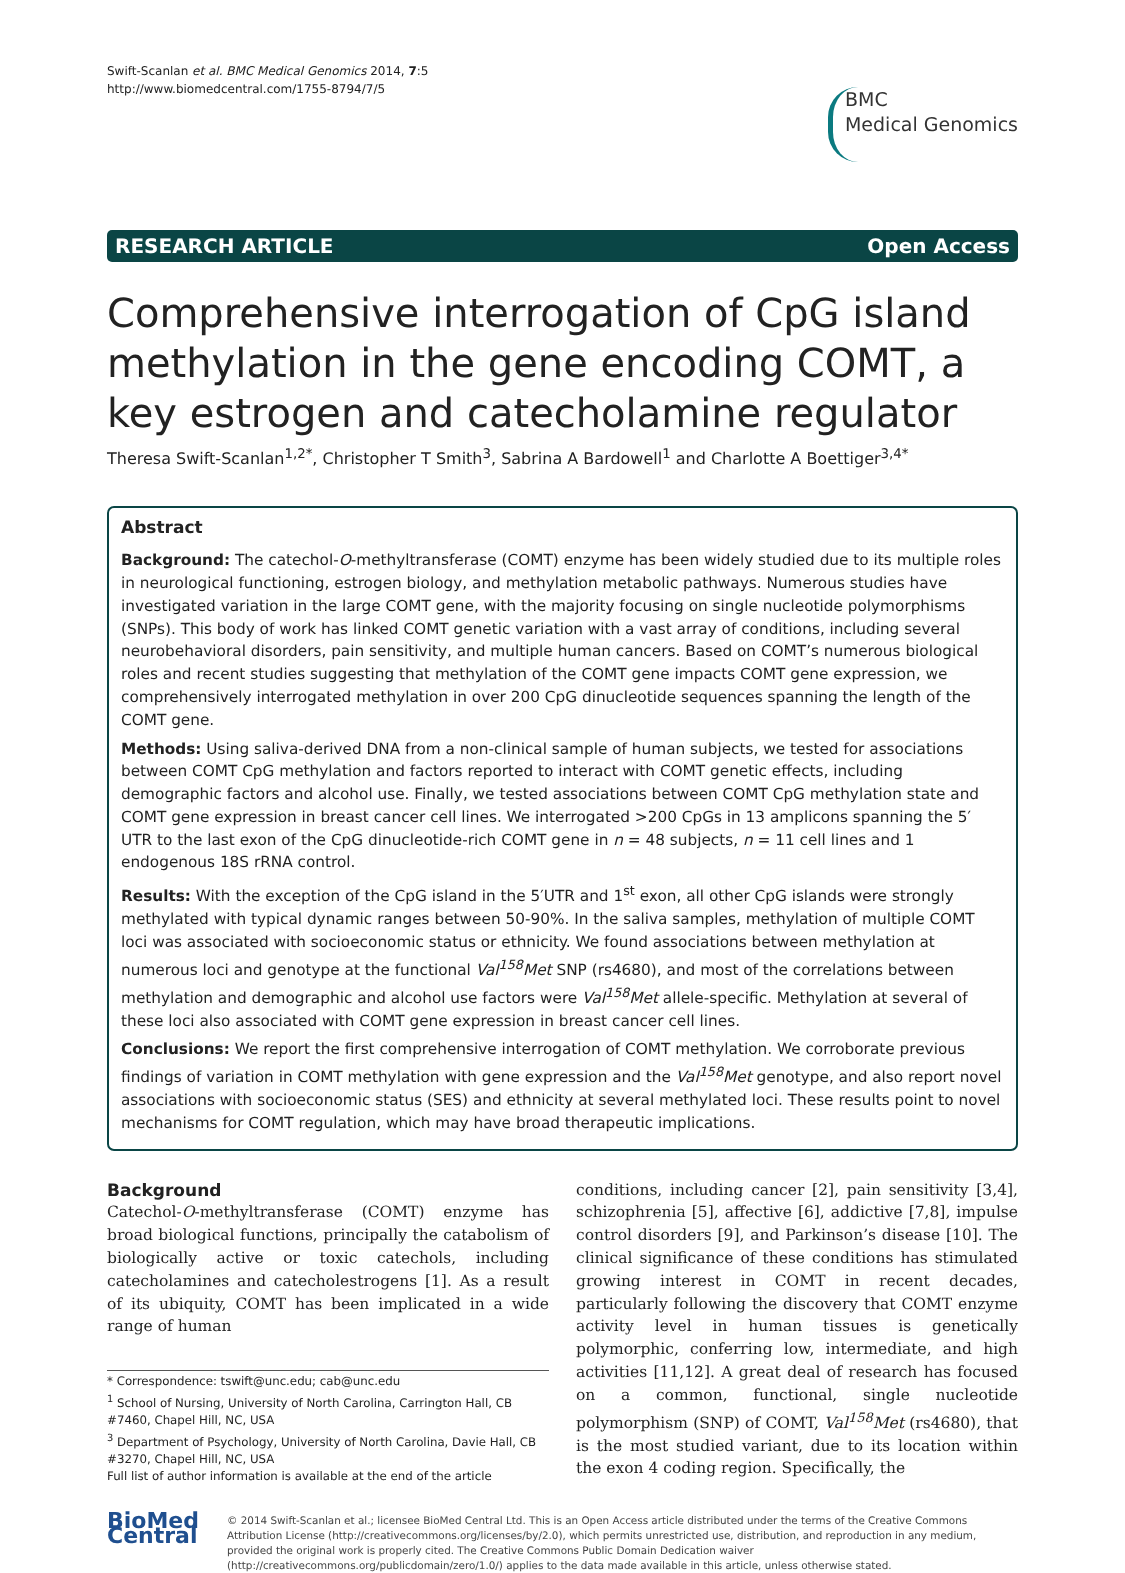Swift-Scanlan et al. BMC Medical Genomics 2014, 7:5
http://www.biomedcentral.com/1755-8794/7/5
BMC
Medical Genomics
RESEARCH ARTICLE Open Access
Comprehensive interrogation of CpG island methylation in the gene encoding COMT, a key estrogen and catecholamine regulator
Theresa Swift-Scanlan<sup>1,2*</sup>, Christopher T Smith<sup>3</sup>, Sabrina A Bardowell<sup>1</sup> and Charlotte A Boettiger<sup>3,4*</sup>
Abstract
Background: The catechol-O-methyltransferase (COMT) enzyme has been widely studied due to its multiple roles in neurological functioning, estrogen biology, and methylation metabolic pathways. Numerous studies have investigated variation in the large COMT gene, with the majority focusing on single nucleotide polymorphisms (SNPs). This body of work has linked COMT genetic variation with a vast array of conditions, including several neurobehavioral disorders, pain sensitivity, and multiple human cancers. Based on COMT’s numerous biological roles and recent studies suggesting that methylation of the COMT gene impacts COMT gene expression, we comprehensively interrogated methylation in over 200 CpG dinucleotide sequences spanning the length of the COMT gene.
Methods: Using saliva-derived DNA from a non-clinical sample of human subjects, we tested for associations between COMT CpG methylation and factors reported to interact with COMT genetic effects, including demographic factors and alcohol use. Finally, we tested associations between COMT CpG methylation state and COMT gene expression in breast cancer cell lines. We interrogated >200 CpGs in 13 amplicons spanning the 5′ UTR to the last exon of the CpG dinucleotide-rich COMT gene in n = 48 subjects, n = 11 cell lines and 1 endogenous 18S rRNA control.
Results: With the exception of the CpG island in the 5′UTR and 1<sup>st</sup> exon, all other CpG islands were strongly methylated with typical dynamic ranges between 50-90%. In the saliva samples, methylation of multiple COMT loci was associated with socioeconomic status or ethnicity. We found associations between methylation at numerous loci and genotype at the functional Val<sup>158</sup>Met SNP (rs4680), and most of the correlations between methylation and demographic and alcohol use factors were Val<sup>158</sup>Met allele-specific. Methylation at several of these loci also associated with COMT gene expression in breast cancer cell lines.
Conclusions: We report the first comprehensive interrogation of COMT methylation. We corroborate previous findings of variation in COMT methylation with gene expression and the Val<sup>158</sup>Met genotype, and also report novel associations with socioeconomic status (SES) and ethnicity at several methylated loci. These results point to novel mechanisms for COMT regulation, which may have broad therapeutic implications.
Background
Catechol-O-methyltransferase (COMT) enzyme has broad biological functions, principally the catabolism of biologically active or toxic catechols, including catecholamines and catecholestrogens [1]. As a result of its ubiquity, COMT has been implicated in a wide range of human
* Correspondence: tswift@unc.edu; cab@unc.edu
<sup>1</sup> School of Nursing, University of North Carolina, Carrington Hall, CB #7460, Chapel Hill, NC, USA
<sup>3</sup> Department of Psychology, University of North Carolina, Davie Hall, CB #3270, Chapel Hill, NC, USA
Full list of author information is available at the end of the article
conditions, including cancer [2], pain sensitivity [3,4], schizophrenia [5], affective [6], addictive [7,8], impulse control disorders [9], and Parkinson’s disease [10]. The clinical significance of these conditions has stimulated growing interest in COMT in recent decades, particularly following the discovery that COMT enzyme activity level in human tissues is genetically polymorphic, conferring low, intermediate, and high activities [11,12]. A great deal of research has focused on a common, functional, single nucleotide polymorphism (SNP) of COMT, Val<sup>158</sup>Met (rs4680), that is the most studied variant, due to its location within the exon 4 coding region. Specifically, the
BioMed Central
© 2014 Swift-Scanlan et al.; licensee BioMed Central Ltd. This is an Open Access article distributed under the terms of the Creative Commons Attribution License (http://creativecommons.org/licenses/by/2.0), which permits unrestricted use, distribution, and reproduction in any medium, provided the original work is properly cited. The Creative Commons Public Domain Dedication waiver (http://creativecommons.org/publicdomain/zero/1.0/) applies to the data made available in this article, unless otherwise stated.